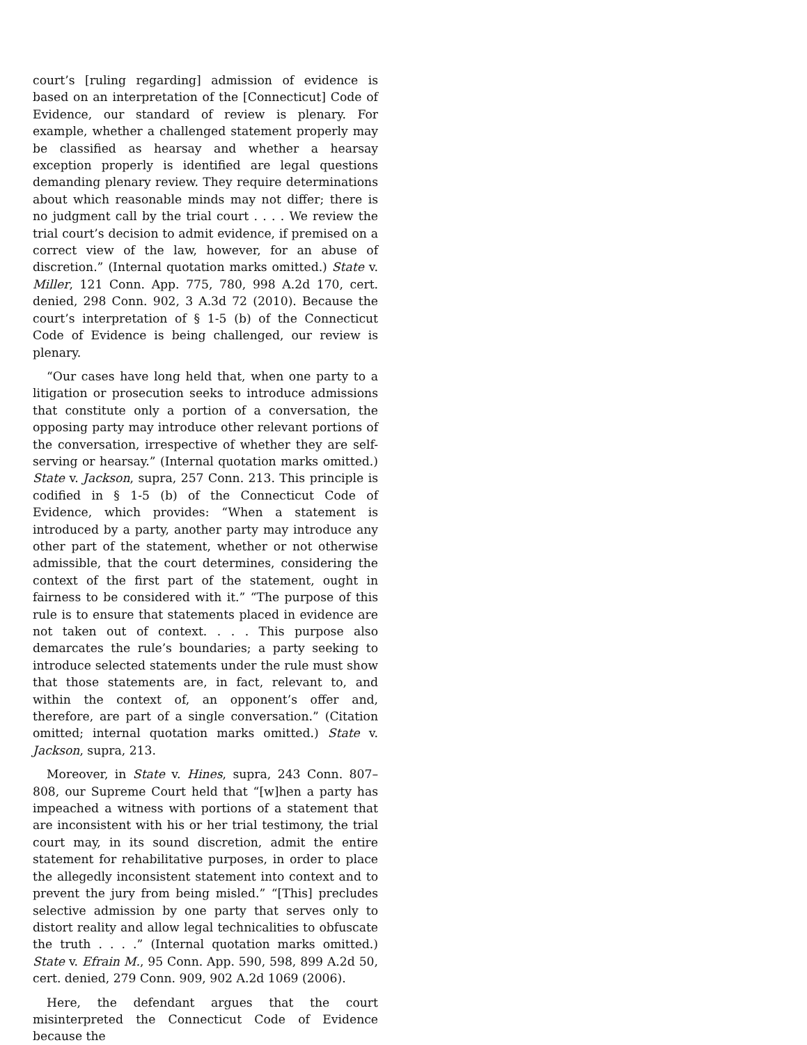court’s [ruling regarding] admission of evidence is based on an interpretation of the [Connecticut] Code of Evidence, our standard of review is plenary. For example, whether a challenged statement properly may be classified as hearsay and whether a hearsay exception properly is identified are legal questions demanding plenary review. They require determinations about which reasonable minds may not differ; there is no judgment call by the trial court . . . . We review the trial court’s decision to admit evidence, if premised on a correct view of the law, however, for an abuse of discretion.” (Internal quotation marks omitted.) State v. Miller, 121 Conn. App. 775, 780, 998 A.2d 170, cert. denied, 298 Conn. 902, 3 A.3d 72 (2010). Because the court’s interpretation of § 1-5 (b) of the Connecticut Code of Evidence is being challenged, our review is plenary.
“Our cases have long held that, when one party to a litigation or prosecution seeks to introduce admissions that constitute only a portion of a conversation, the opposing party may introduce other relevant portions of the conversation, irrespective of whether they are self-serving or hearsay.” (Internal quotation marks omitted.) State v. Jackson, supra, 257 Conn. 213. This principle is codified in § 1-5 (b) of the Connecticut Code of Evidence, which provides: “When a statement is introduced by a party, another party may introduce any other part of the statement, whether or not otherwise admissible, that the court determines, considering the context of the first part of the statement, ought in fairness to be considered with it.” “The purpose of this rule is to ensure that statements placed in evidence are not taken out of context. . . . This purpose also demarcates the rule’s boundaries; a party seeking to introduce selected statements under the rule must show that those statements are, in fact, relevant to, and within the context of, an opponent’s offer and, therefore, are part of a single conversation.” (Citation omitted; internal quotation marks omitted.) State v. Jackson, supra, 213.
Moreover, in State v. Hines, supra, 243 Conn. 807–808, our Supreme Court held that “[w]hen a party has impeached a witness with portions of a statement that are inconsistent with his or her trial testimony, the trial court may, in its sound discretion, admit the entire statement for rehabilitative purposes, in order to place the allegedly inconsistent statement into context and to prevent the jury from being misled.” “[This] precludes selective admission by one party that serves only to distort reality and allow legal technicalities to obfuscate the truth . . . .” (Internal quotation marks omitted.) State v. Efrain M., 95 Conn. App. 590, 598, 899 A.2d 50, cert. denied, 279 Conn. 909, 902 A.2d 1069 (2006).
Here, the defendant argues that the court misinterpreted the Connecticut Code of Evidence because the